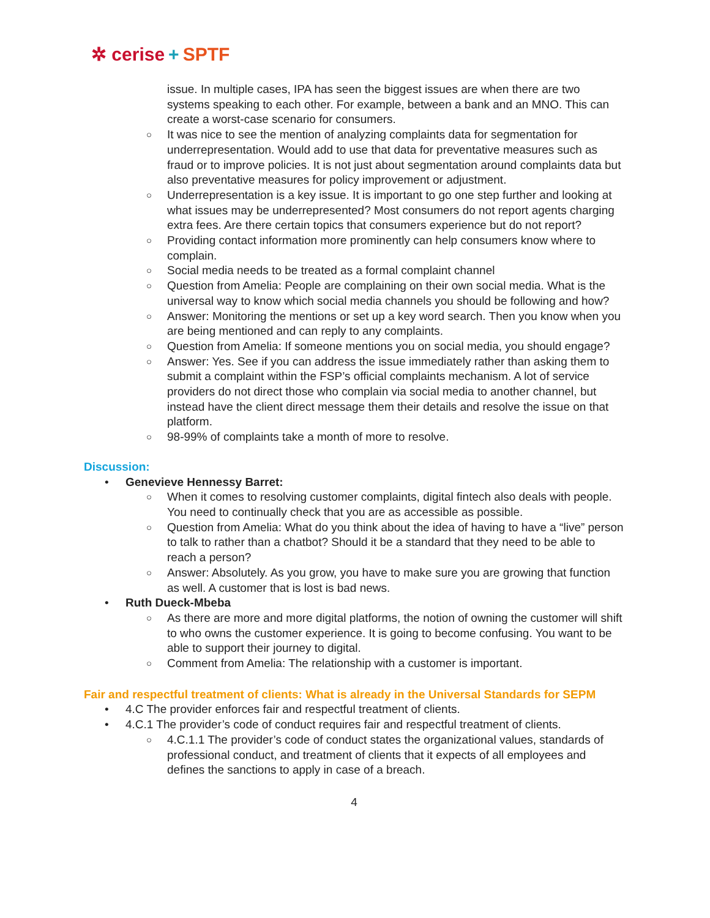✲ cerise + SPTF
issue. In multiple cases, IPA has seen the biggest issues are when there are two systems speaking to each other. For example, between a bank and an MNO. This can create a worst-case scenario for consumers.
○ It was nice to see the mention of analyzing complaints data for segmentation for underrepresentation. Would add to use that data for preventative measures such as fraud or to improve policies. It is not just about segmentation around complaints data but also preventative measures for policy improvement or adjustment.
○ Underrepresentation is a key issue. It is important to go one step further and looking at what issues may be underrepresented? Most consumers do not report agents charging extra fees. Are there certain topics that consumers experience but do not report?
○ Providing contact information more prominently can help consumers know where to complain.
○ Social media needs to be treated as a formal complaint channel
○ Question from Amelia: People are complaining on their own social media. What is the universal way to know which social media channels you should be following and how?
○ Answer: Monitoring the mentions or set up a key word search. Then you know when you are being mentioned and can reply to any complaints.
○ Question from Amelia: If someone mentions you on social media, you should engage?
○ Answer: Yes. See if you can address the issue immediately rather than asking them to submit a complaint within the FSP’s official complaints mechanism. A lot of service providers do not direct those who complain via social media to another channel, but instead have the client direct message them their details and resolve the issue on that platform.
○ 98-99% of complaints take a month of more to resolve.
Discussion:
• Genevieve Hennessy Barret:
○ When it comes to resolving customer complaints, digital fintech also deals with people. You need to continually check that you are as accessible as possible.
○ Question from Amelia: What do you think about the idea of having to have a “live” person to talk to rather than a chatbot? Should it be a standard that they need to be able to reach a person?
○ Answer: Absolutely. As you grow, you have to make sure you are growing that function as well. A customer that is lost is bad news.
• Ruth Dueck-Mbeba
○ As there are more and more digital platforms, the notion of owning the customer will shift to who owns the customer experience. It is going to become confusing. You want to be able to support their journey to digital.
○ Comment from Amelia: The relationship with a customer is important.
Fair and respectful treatment of clients: What is already in the Universal Standards for SEPM
• 4.C The provider enforces fair and respectful treatment of clients.
• 4.C.1 The provider’s code of conduct requires fair and respectful treatment of clients.
○ 4.C.1.1 The provider’s code of conduct states the organizational values, standards of professional conduct, and treatment of clients that it expects of all employees and defines the sanctions to apply in case of a breach.
4